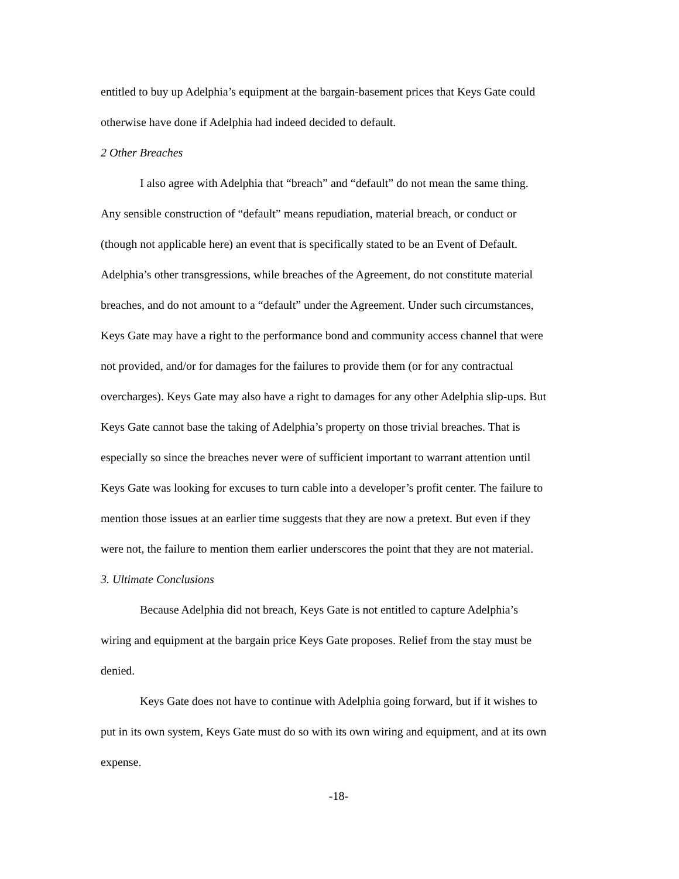entitled to buy up Adelphia’s equipment at the bargain-basement prices that Keys Gate could otherwise have done if Adelphia had indeed decided to default.
2 Other Breaches
I also agree with Adelphia that “breach” and “default” do not mean the same thing. Any sensible construction of “default” means repudiation, material breach, or conduct or (though not applicable here) an event that is specifically stated to be an Event of Default. Adelphia’s other transgressions, while breaches of the Agreement, do not constitute material breaches, and do not amount to a “default” under the Agreement. Under such circumstances, Keys Gate may have a right to the performance bond and community access channel that were not provided, and/or for damages for the failures to provide them (or for any contractual overcharges). Keys Gate may also have a right to damages for any other Adelphia slip-ups. But Keys Gate cannot base the taking of Adelphia’s property on those trivial breaches. That is especially so since the breaches never were of sufficient important to warrant attention until Keys Gate was looking for excuses to turn cable into a developer’s profit center. The failure to mention those issues at an earlier time suggests that they are now a pretext. But even if they were not, the failure to mention them earlier underscores the point that they are not material.
3. Ultimate Conclusions
Because Adelphia did not breach, Keys Gate is not entitled to capture Adelphia’s wiring and equipment at the bargain price Keys Gate proposes. Relief from the stay must be denied.
Keys Gate does not have to continue with Adelphia going forward, but if it wishes to put in its own system, Keys Gate must do so with its own wiring and equipment, and at its own expense.
-18-